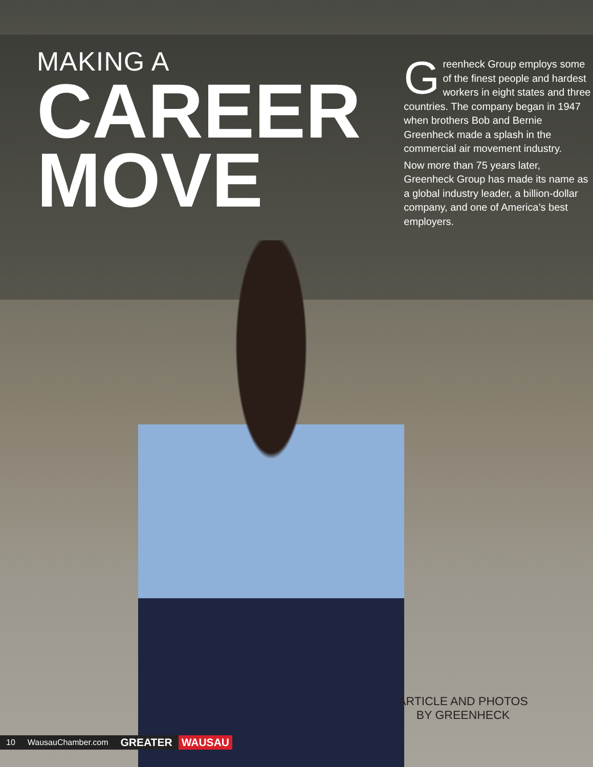MAKING A
CAREER
MOVE
Greenheck Group employs some of the finest people and hardest workers in eight states and three countries. The company began in 1947 when brothers Bob and Bernie Greenheck made a splash in the commercial air movement industry.
Now more than 75 years later, Greenheck Group has made its name as a global industry leader, a billion-dollar company, and one of America’s best employers.
ARTICLE AND PHOTOS BY GREENHECK
10 WausauChamber.com GREATER WAUSAU